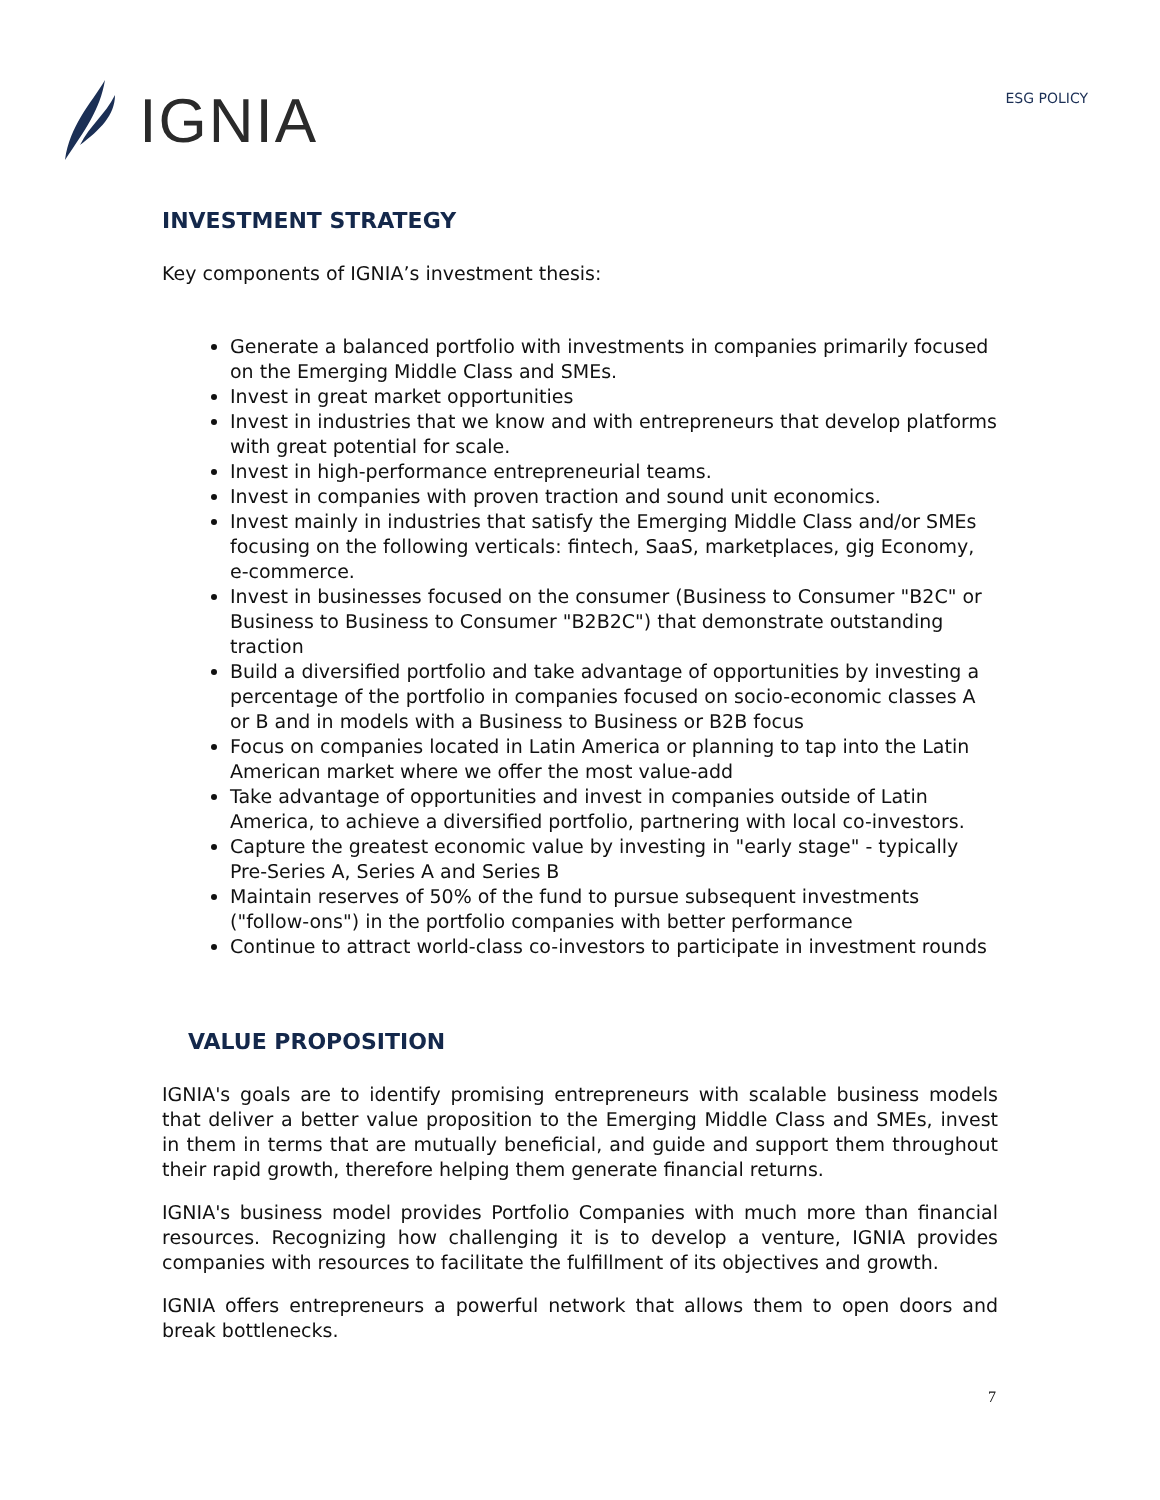IGNIA
ESG POLICY
INVESTMENT STRATEGY
Key components of IGNIA’s investment thesis:
Generate a balanced portfolio with investments in companies primarily focused on the Emerging Middle Class and SMEs.
Invest in great market opportunities
Invest in industries that we know and with entrepreneurs that develop platforms with great potential for scale.
Invest in high-performance entrepreneurial teams.
Invest in companies with proven traction and sound unit economics.
Invest mainly in industries that satisfy the Emerging Middle Class and/or SMEs focusing on the following verticals: fintech, SaaS, marketplaces, gig Economy, e-commerce.
Invest in businesses focused on the consumer (Business to Consumer "B2C" or Business to Business to Consumer "B2B2C") that demonstrate outstanding traction
Build a diversified portfolio and take advantage of opportunities by investing a percentage of the portfolio in companies focused on socio-economic classes A or B and in models with a Business to Business or B2B focus
Focus on companies located in Latin America or planning to tap into the Latin American market where we offer the most value-add
Take advantage of opportunities and invest in companies outside of Latin America, to achieve a diversified portfolio, partnering with local co-investors.
Capture the greatest economic value by investing in "early stage" - typically Pre-Series A, Series A and Series B
Maintain reserves of 50% of the fund to pursue subsequent investments ("follow-ons") in the portfolio companies with better performance
Continue to attract world-class co-investors to participate in investment rounds
VALUE PROPOSITION
IGNIA's goals are to identify promising entrepreneurs with scalable business models that deliver a better value proposition to the Emerging Middle Class and SMEs, invest in them in terms that are mutually beneficial, and guide and support them throughout their rapid growth, therefore helping them generate financial returns.
IGNIA's business model provides Portfolio Companies with much more than financial resources. Recognizing how challenging it is to develop a venture, IGNIA provides companies with resources to facilitate the fulfillment of its objectives and growth.
IGNIA offers entrepreneurs a powerful network that allows them to open doors and break bottlenecks.
7